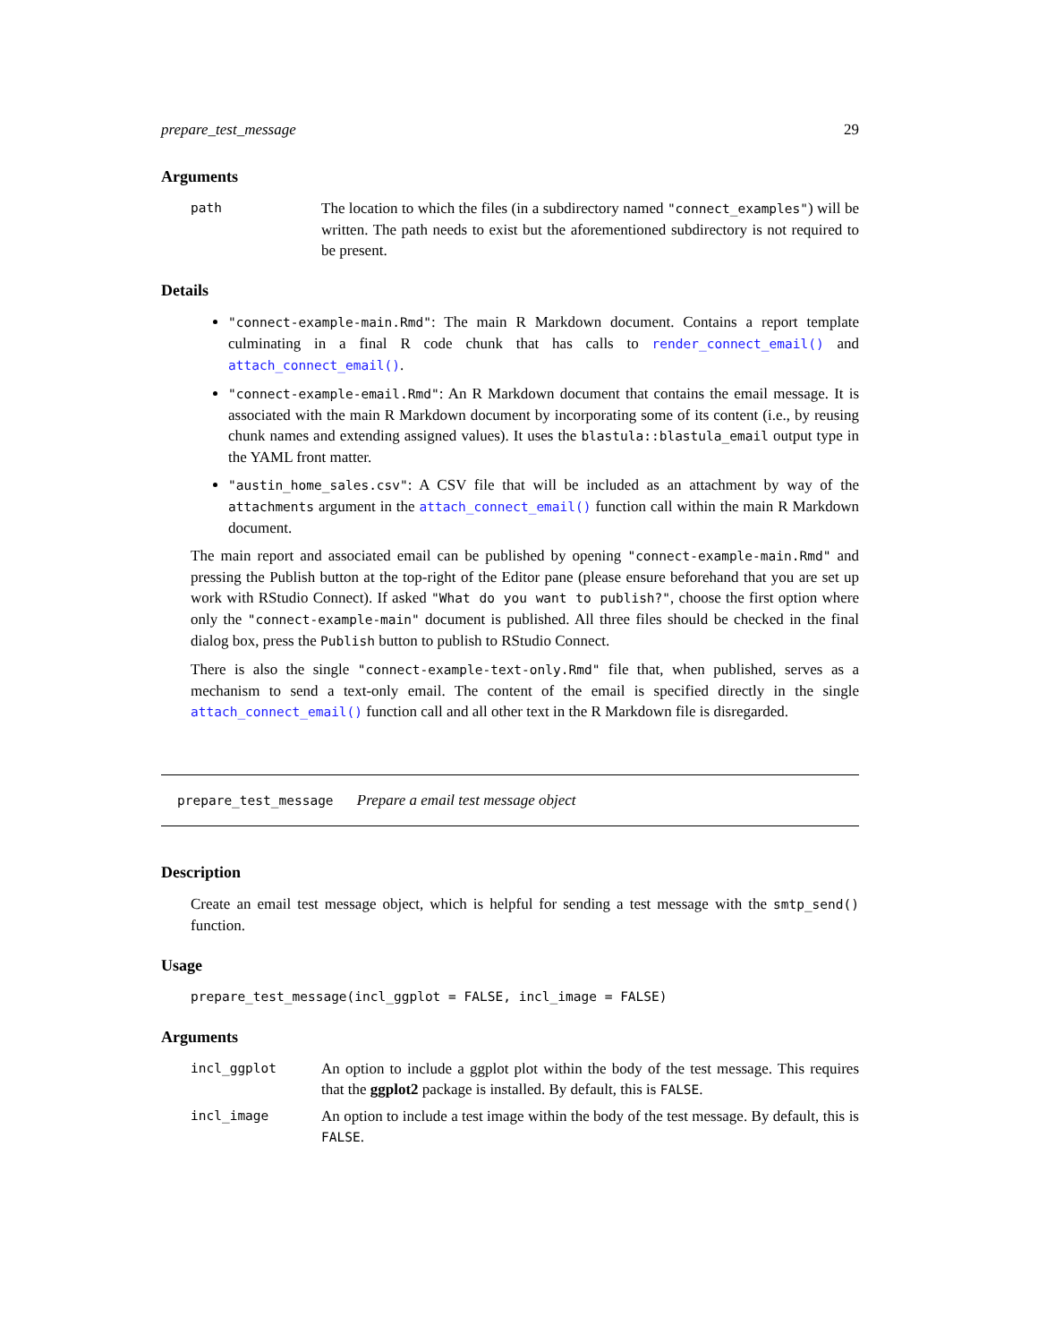prepare_test_message 29
Arguments
path
The location to which the files (in a subdirectory named "connect_examples") will be written. The path needs to exist but the aforementioned subdirectory is not required to be present.
Details
"connect-example-main.Rmd": The main R Markdown document. Contains a report template culminating in a final R code chunk that has calls to render_connect_email() and attach_connect_email().
"connect-example-email.Rmd": An R Markdown document that contains the email message. It is associated with the main R Markdown document by incorporating some of its content (i.e., by reusing chunk names and extending assigned values). It uses the blastula::blastula_email output type in the YAML front matter.
"austin_home_sales.csv": A CSV file that will be included as an attachment by way of the attachments argument in the attach_connect_email() function call within the main R Markdown document.
The main report and associated email can be published by opening "connect-example-main.Rmd" and pressing the Publish button at the top-right of the Editor pane (please ensure beforehand that you are set up work with RStudio Connect). If asked "What do you want to publish?", choose the first option where only the "connect-example-main" document is published. All three files should be checked in the final dialog box, press the Publish button to publish to RStudio Connect.
There is also the single "connect-example-text-only.Rmd" file that, when published, serves as a mechanism to send a text-only email. The content of the email is specified directly in the single attach_connect_email() function call and all other text in the R Markdown file is disregarded.
prepare_test_message Prepare a email test message object
Description
Create an email test message object, which is helpful for sending a test message with the smtp_send() function.
Usage
prepare_test_message(incl_ggplot = FALSE, incl_image = FALSE)
Arguments
incl_ggplot
An option to include a ggplot plot within the body of the test message. This requires that the ggplot2 package is installed. By default, this is FALSE.
incl_image
An option to include a test image within the body of the test message. By default, this is FALSE.